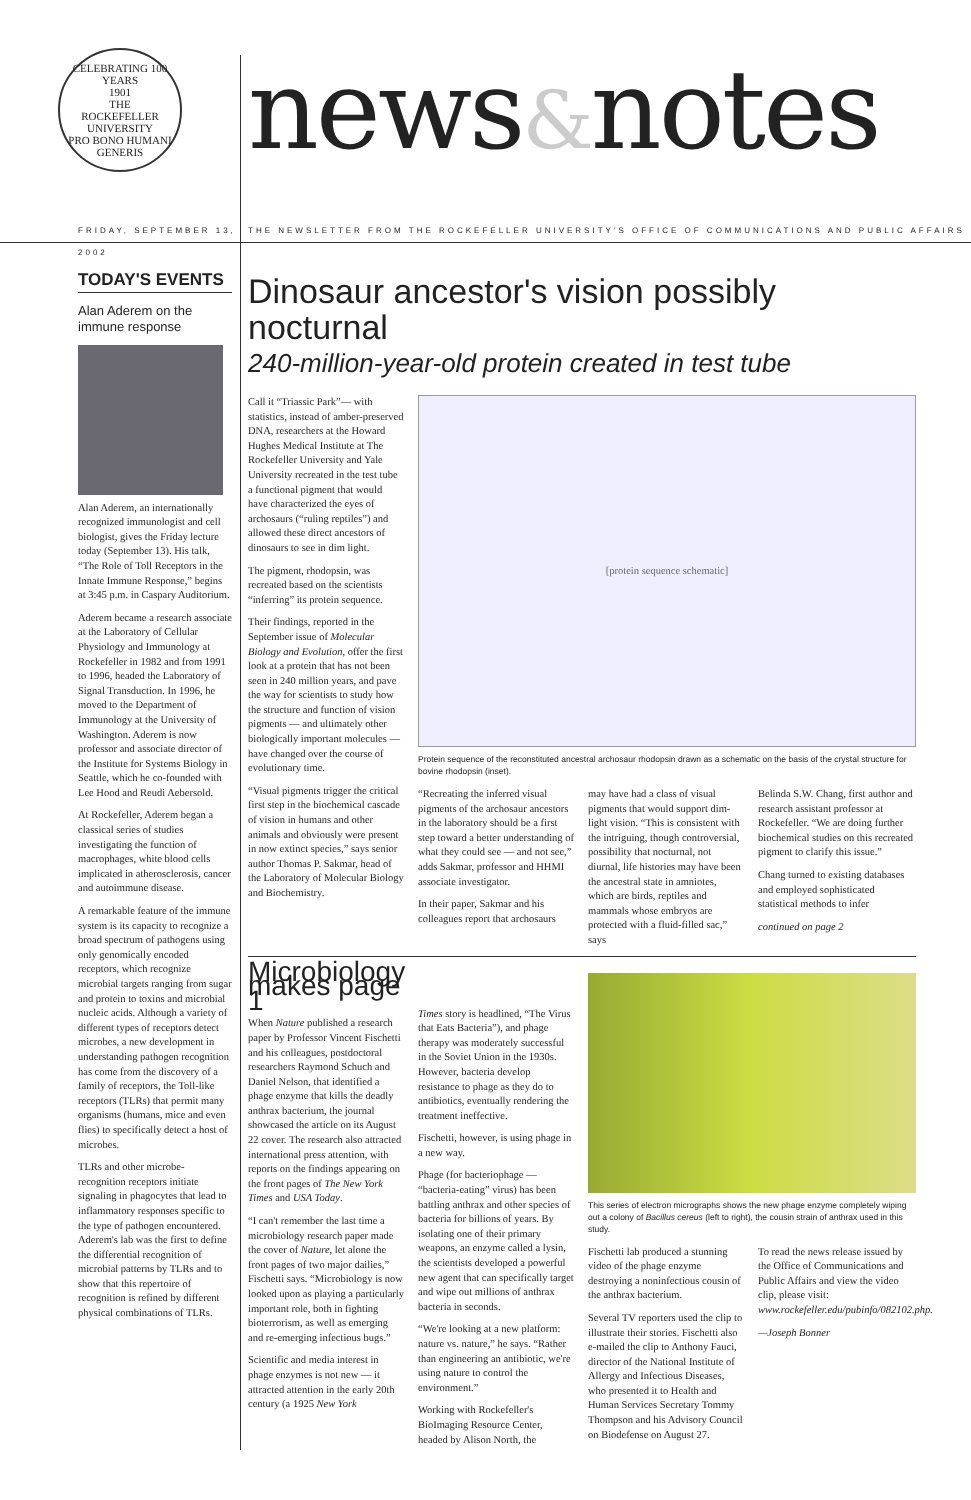CELEBRATING 100 YEARS
1901
THE
ROCKEFELLER
UNIVERSITY
PRO BONO HUMANI GENERIS
news&notes
FRIDAY, SEPTEMBER 13, 2002 THE NEWSLETTER FROM THE ROCKEFELLER UNIVERSITY'S OFFICE OF COMMUNICATIONS AND PUBLIC AFFAIRS
TODAY'S EVENTS
Alan Aderem on the immune response
Alan Aderem, an internationally recognized immunologist and cell biologist, gives the Friday lecture today (September 13). His talk, “The Role of Toll Receptors in the Innate Immune Response,” begins at 3:45 p.m. in Caspary Auditorium.
Aderem became a research associate at the Laboratory of Cellular Physiology and Immunology at Rockefeller in 1982 and from 1991 to 1996, headed the Laboratory of Signal Transduction. In 1996, he moved to the Department of Immunology at the University of Washington. Aderem is now professor and associate director of the Institute for Systems Biology in Seattle, which he co-founded with Lee Hood and Reudi Aebersold.
At Rockefeller, Aderem began a classical series of studies investigating the function of macrophages, white blood cells implicated in atherosclerosis, cancer and autoimmune disease.
A remarkable feature of the immune system is its capacity to recognize a broad spectrum of pathogens using only genomically encoded receptors, which recognize microbial targets ranging from sugar and protein to toxins and microbial nucleic acids. Although a variety of different types of receptors detect microbes, a new development in understanding pathogen recognition has come from the discovery of a family of receptors, the Toll-like receptors (TLRs) that permit many organisms (humans, mice and even flies) to specifically detect a host of microbes.
TLRs and other microbe-recognition receptors initiate signaling in phagocytes that lead to inflammatory responses specific to the type of pathogen encountered. Aderem's lab was the first to define the differential recognition of microbial patterns by TLRs and to show that this repertoire of recognition is refined by different physical combinations of TLRs.
Dinosaur ancestor's vision possibly nocturnal
240-million-year-old protein created in test tube
Call it “Triassic Park”— with statistics, instead of amber-preserved DNA, researchers at the Howard Hughes Medical Institute at The Rockefeller University and Yale University recreated in the test tube a functional pigment that would have characterized the eyes of archosaurs (“ruling reptiles”) and allowed these direct ancestors of dinosaurs to see in dim light.
The pigment, rhodopsin, was recreated based on the scientists “inferring” its protein sequence.
Their findings, reported in the September issue of Molecular Biology and Evolution, offer the first look at a protein that has not been seen in 240 million years, and pave the way for scientists to study how the structure and function of vision pigments — and ultimately other biologically important molecules — have changed over the course of evolutionary time.
“Visual pigments trigger the critical first step in the biochemical cascade of vision in humans and other animals and obviously were present in now extinct species,” says senior author Thomas P. Sakmar, head of the Laboratory of Molecular Biology and Biochemistry.
[protein sequence schematic]
Protein sequence of the reconstituted ancestral archosaur rhodopsin drawn as a schematic on the basis of the crystal structure for bovine rhodopsin (inset).
“Recreating the inferred visual pigments of the archosaur ancestors in the laboratory should be a first step toward a better understanding of what they could see — and not see,” adds Sakmar, professor and HHMI associate investigator.
In their paper, Sakmar and his colleagues report that archosaurs
may have had a class of visual pigments that would support dim-light vision. “This is consistent with the intriguing, though controversial, possibility that nocturnal, not diurnal, life histories may have been the ancestral state in amniotes, which are birds, reptiles and mammals whose embryos are protected with a fluid-filled sac,” says
Belinda S.W. Chang, first author and research assistant professor at Rockefeller. “We are doing further biochemical studies on this recreated pigment to clarify this issue.”
Chang turned to existing databases and employed sophisticated statistical methods to infer
continued on page 2
Microbiology makes page 1
When Nature published a research paper by Professor Vincent Fischetti and his colleagues, postdoctoral researchers Raymond Schuch and Daniel Nelson, that identified a phage enzyme that kills the deadly anthrax bacterium, the journal showcased the article on its August 22 cover. The research also attracted international press attention, with reports on the findings appearing on the front pages of The New York Times and USA Today.
“I can't remember the last time a microbiology research paper made the cover of Nature, let alone the front pages of two major dailies,” Fischetti says. “Microbiology is now looked upon as playing a particularly important role, both in fighting bioterrorism, as well as emerging and re-emerging infectious bugs.”
Scientific and media interest in phage enzymes is not new — it attracted attention in the early 20th century (a 1925 New York
Times story is headlined, “The Virus that Eats Bacteria”), and phage therapy was moderately successful in the Soviet Union in the 1930s. However, bacteria develop resistance to phage as they do to antibiotics, eventually rendering the treatment ineffective.
Fischetti, however, is using phage in a new way.
Phage (for bacteriophage — “bacteria-eating” virus) has been battling anthrax and other species of bacteria for billions of years. By isolating one of their primary weapons, an enzyme called a lysin, the scientists developed a powerful new agent that can specifically target and wipe out millions of anthrax bacteria in seconds.
“We're looking at a new platform: nature vs. nature,” he says. “Rather than engineering an antibiotic, we're using nature to control the environment.”
Working with Rockefeller's BioImaging Resource Center, headed by Alison North, the
This series of electron micrographs shows the new phage enzyme completely wiping out a colony of Bacillus cereus (left to right), the cousin strain of anthrax used in this study.
Fischetti lab produced a stunning video of the phage enzyme destroying a noninfectious cousin of the anthrax bacterium.
Several TV reporters used the clip to illustrate their stories. Fischetti also e-mailed the clip to Anthony Fauci, director of the National Institute of Allergy and Infectious Diseases, who presented it to Health and Human Services Secretary Tommy Thompson and his Advisory Council on Biodefense on August 27.
To read the news release issued by the Office of Communications and Public Affairs and view the video clip, please visit: www.rockefeller.edu/pubinfo/082102.php.
—Joseph Bonner